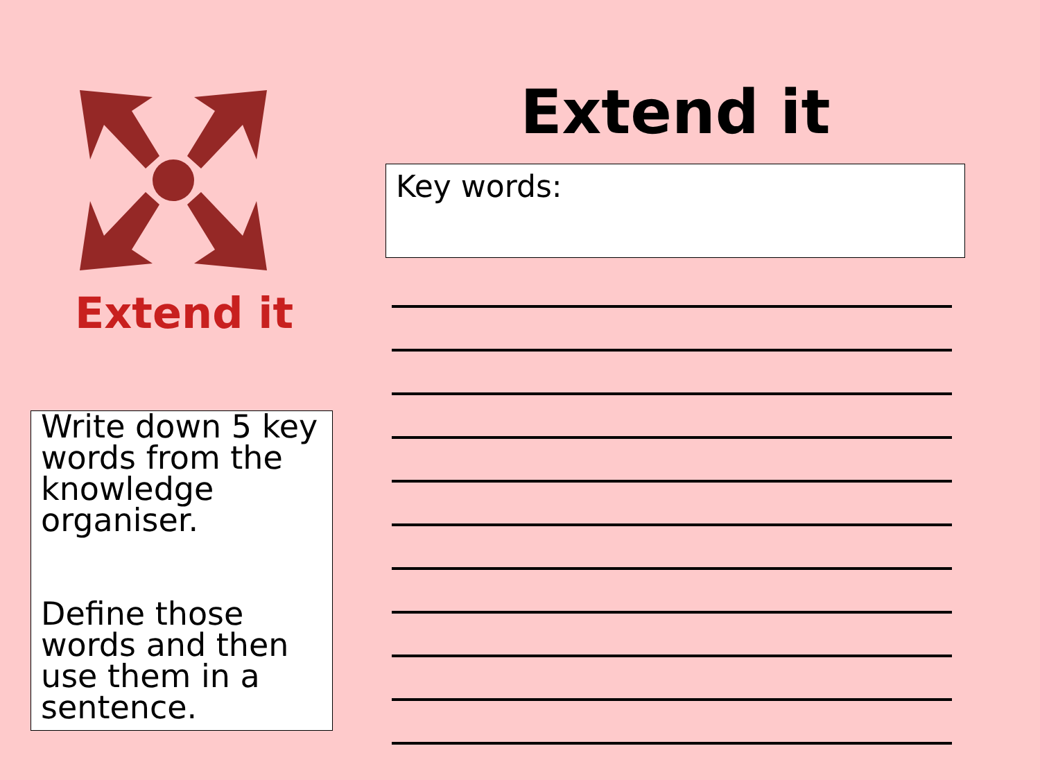Extend it
Write down 5 key words from the knowledge organiser.
Define those words and then use them in a sentence.
Extend it
Key words: